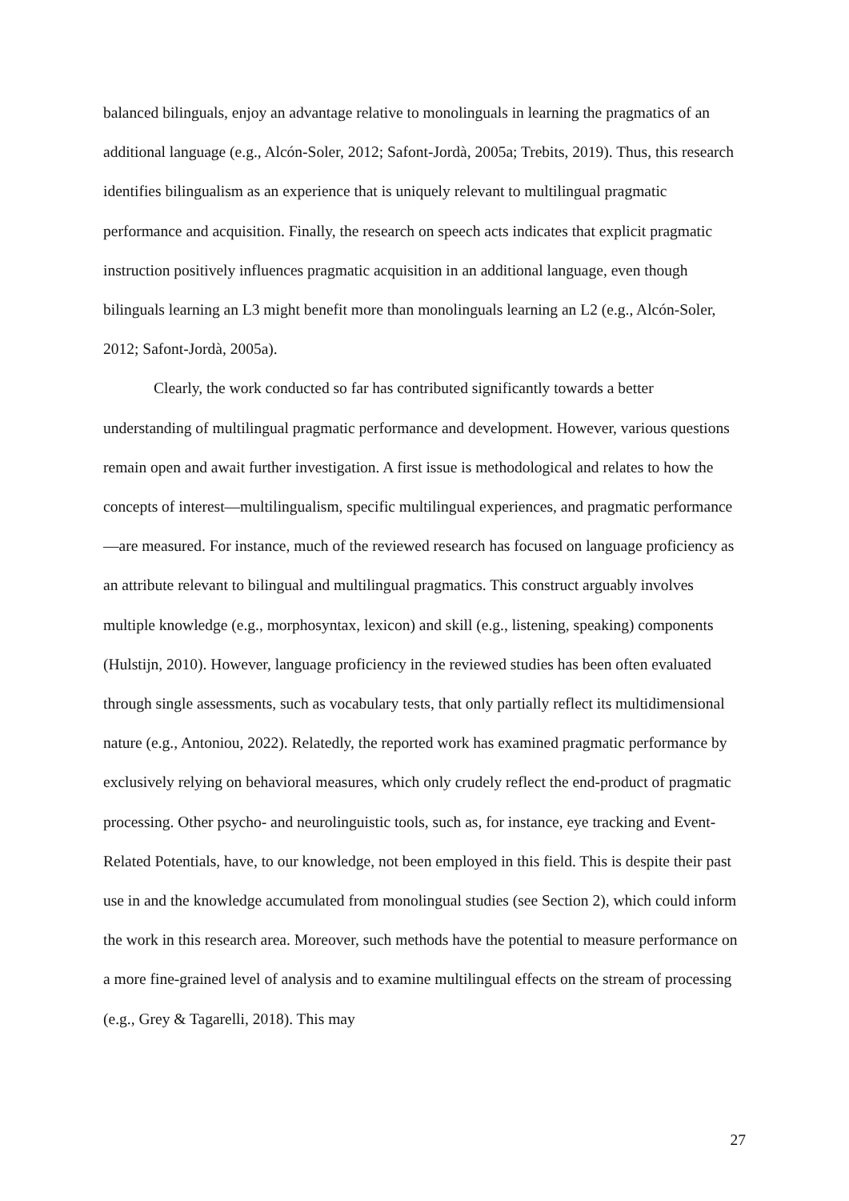balanced bilinguals, enjoy an advantage relative to monolinguals in learning the pragmatics of an additional language (e.g., Alcón-Soler, 2012; Safont-Jordà, 2005a; Trebits, 2019). Thus, this research identifies bilingualism as an experience that is uniquely relevant to multilingual pragmatic performance and acquisition. Finally, the research on speech acts indicates that explicit pragmatic instruction positively influences pragmatic acquisition in an additional language, even though bilinguals learning an L3 might benefit more than monolinguals learning an L2 (e.g., Alcón-Soler, 2012; Safont-Jordà, 2005a).
Clearly, the work conducted so far has contributed significantly towards a better understanding of multilingual pragmatic performance and development. However, various questions remain open and await further investigation. A first issue is methodological and relates to how the concepts of interest—multilingualism, specific multilingual experiences, and pragmatic performance—are measured. For instance, much of the reviewed research has focused on language proficiency as an attribute relevant to bilingual and multilingual pragmatics. This construct arguably involves multiple knowledge (e.g., morphosyntax, lexicon) and skill (e.g., listening, speaking) components (Hulstijn, 2010). However, language proficiency in the reviewed studies has been often evaluated through single assessments, such as vocabulary tests, that only partially reflect its multidimensional nature (e.g., Antoniou, 2022). Relatedly, the reported work has examined pragmatic performance by exclusively relying on behavioral measures, which only crudely reflect the end-product of pragmatic processing. Other psycho- and neurolinguistic tools, such as, for instance, eye tracking and Event-Related Potentials, have, to our knowledge, not been employed in this field. This is despite their past use in and the knowledge accumulated from monolingual studies (see Section 2), which could inform the work in this research area. Moreover, such methods have the potential to measure performance on a more fine-grained level of analysis and to examine multilingual effects on the stream of processing (e.g., Grey & Tagarelli, 2018). This may
27